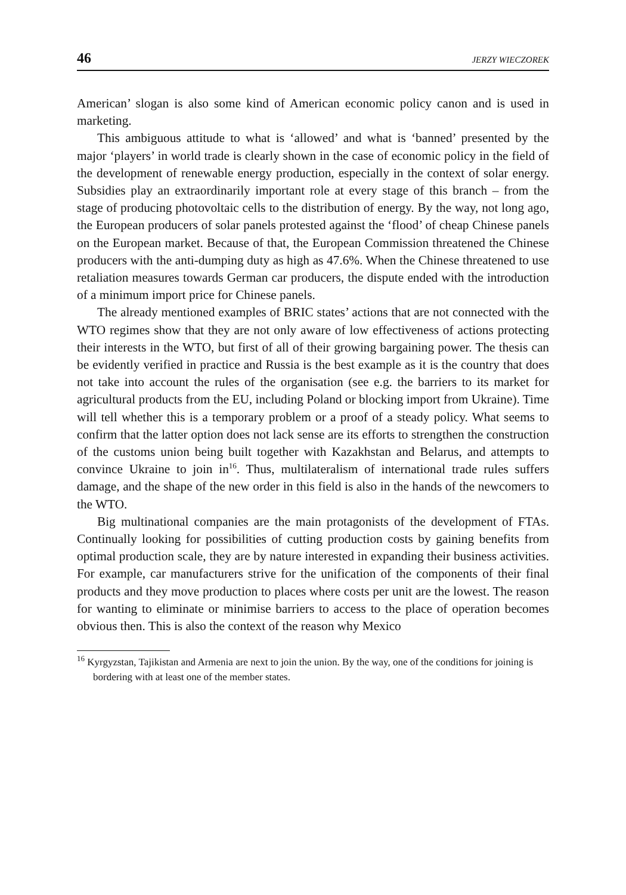46 JERZY WIECZOREK
American’ slogan is also some kind of American economic policy canon and is used in marketing.
This ambiguous attitude to what is ‘allowed’ and what is ‘banned’ presented by the major ‘players’ in world trade is clearly shown in the case of economic policy in the field of the development of renewable energy production, especially in the context of solar energy. Subsidies play an extraordinarily important role at every stage of this branch – from the stage of producing photovoltaic cells to the distribution of energy. By the way, not long ago, the European producers of solar panels protested against the ‘flood’ of cheap Chinese panels on the European market. Because of that, the European Commission threatened the Chinese producers with the anti-dumping duty as high as 47.6%. When the Chinese threatened to use retaliation measures towards German car producers, the dispute ended with the introduction of a minimum import price for Chinese panels.
The already mentioned examples of BRIC states’ actions that are not connected with the WTO regimes show that they are not only aware of low effectiveness of actions protecting their interests in the WTO, but first of all of their growing bargaining power. The thesis can be evidently verified in practice and Russia is the best example as it is the country that does not take into account the rules of the organisation (see e.g. the barriers to its market for agricultural products from the EU, including Poland or blocking import from Ukraine). Time will tell whether this is a temporary problem or a proof of a steady policy. What seems to confirm that the latter option does not lack sense are its efforts to strengthen the construction of the customs union being built together with Kazakhstan and Belarus, and attempts to convince Ukraine to join in<sup>16</sup>. Thus, multilateralism of international trade rules suffers damage, and the shape of the new order in this field is also in the hands of the newcomers to the WTO.
Big multinational companies are the main protagonists of the development of FTAs. Continually looking for possibilities of cutting production costs by gaining benefits from optimal production scale, they are by nature interested in expanding their business activities. For example, car manufacturers strive for the unification of the components of their final products and they move production to places where costs per unit are the lowest. The reason for wanting to eliminate or minimise barriers to access to the place of operation becomes obvious then. This is also the context of the reason why Mexico
<sup>16</sup> Kyrgyzstan, Tajikistan and Armenia are next to join the union. By the way, one of the conditions for joining is bordering with at least one of the member states.